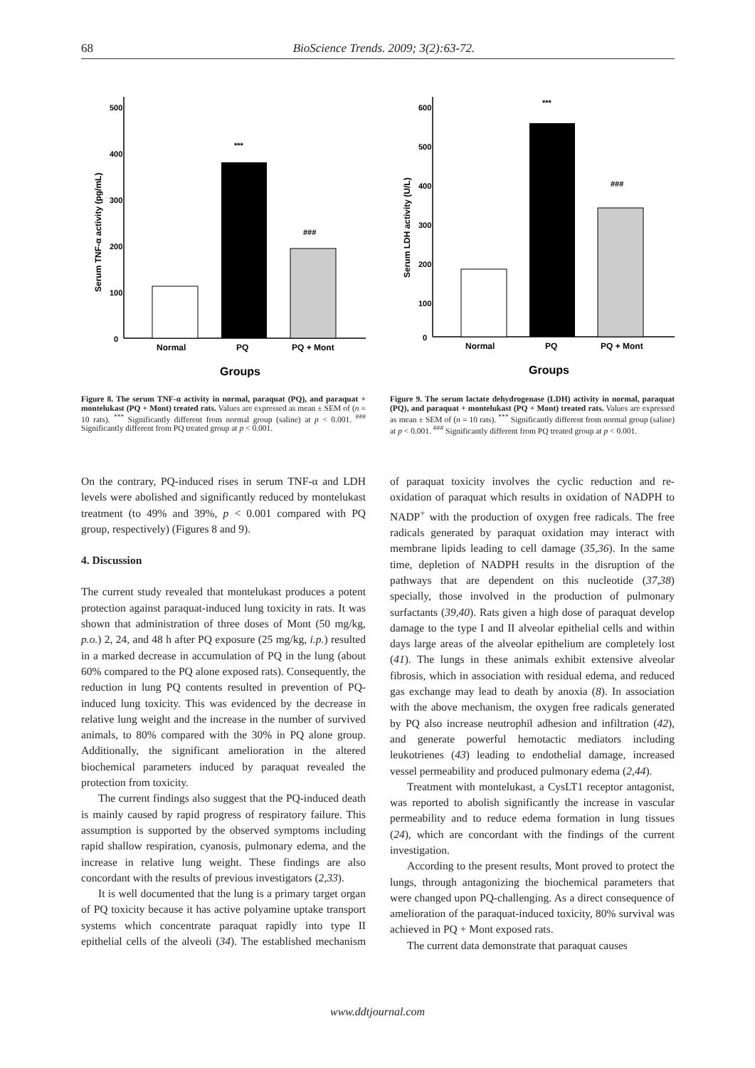68 BioScience Trends. 2009; 3(2):63-72.
500
400
300
200
100
0
Serum TNF-α activity (pg/mL)
***
###
Normal
PQ
PQ + Mont
Groups
Figure 8. The serum TNF-α activity in normal, paraquat (PQ), and paraquat + montelukast (PQ + Mont) treated rats. Values are expressed as mean ± SEM of (n = 10 rats). <sup>***</sup> Significantly different from normal group (saline) at p < 0.001. <sup>###</sup> Significantly different from PQ treated group at p < 0.001.
600
500
400
300
200
100
0
Serum LDH activity (U/L)
***
###
Normal
PQ
PQ + Mont
Groups
Figure 9. The serum lactate dehydrogenase (LDH) activity in normal, paraquat (PQ), and paraquat + montelukast (PQ + Mont) treated rats. Values are expressed as mean ± SEM of (n = 10 rats). <sup>***</sup> Significantly different from normal group (saline) at p < 0.001. <sup>###</sup> Significantly different from PQ treated group at p < 0.001.
On the contrary, PQ-induced rises in serum TNF-α and LDH levels were abolished and significantly reduced by montelukast treatment (to 49% and 39%, p < 0.001 compared with PQ group, respectively) (Figures 8 and 9).
4. Discussion
The current study revealed that montelukast produces a potent protection against paraquat-induced lung toxicity in rats. It was shown that administration of three doses of Mont (50 mg/kg, p.o.) 2, 24, and 48 h after PQ exposure (25 mg/kg, i.p.) resulted in a marked decrease in accumulation of PQ in the lung (about 60% compared to the PQ alone exposed rats). Consequently, the reduction in lung PQ contents resulted in prevention of PQ-induced lung toxicity. This was evidenced by the decrease in relative lung weight and the increase in the number of survived animals, to 80% compared with the 30% in PQ alone group. Additionally, the significant amelioration in the altered biochemical parameters induced by paraquat revealed the protection from toxicity.
The current findings also suggest that the PQ-induced death is mainly caused by rapid progress of respiratory failure. This assumption is supported by the observed symptoms including rapid shallow respiration, cyanosis, pulmonary edema, and the increase in relative lung weight. These findings are also concordant with the results of previous investigators (2,33).
It is well documented that the lung is a primary target organ of PQ toxicity because it has active polyamine uptake transport systems which concentrate paraquat rapidly into type II epithelial cells of the alveoli (34). The established mechanism of paraquat toxicity involves the cyclic reduction and re-oxidation of paraquat which results in oxidation of NADPH to NADP<sup>+</sup> with the production of oxygen free radicals. The free radicals generated by paraquat oxidation may interact with membrane lipids leading to cell damage (35,36). In the same time, depletion of NADPH results in the disruption of the pathways that are dependent on this nucleotide (37,38) specially, those involved in the production of pulmonary surfactants (39,40). Rats given a high dose of paraquat develop damage to the type I and II alveolar epithelial cells and within days large areas of the alveolar epithelium are completely lost (41). The lungs in these animals exhibit extensive alveolar fibrosis, which in association with residual edema, and reduced gas exchange may lead to death by anoxia (8). In association with the above mechanism, the oxygen free radicals generated by PQ also increase neutrophil adhesion and infiltration (42), and generate powerful hemotactic mediators including leukotrienes (43) leading to endothelial damage, increased vessel permeability and produced pulmonary edema (2,44).
Treatment with montelukast, a CysLT1 receptor antagonist, was reported to abolish significantly the increase in vascular permeability and to reduce edema formation in lung tissues (24), which are concordant with the findings of the current investigation.
According to the present results, Mont proved to protect the lungs, through antagonizing the biochemical parameters that were changed upon PQ-challenging. As a direct consequence of amelioration of the paraquat-induced toxicity, 80% survival was achieved in PQ + Mont exposed rats.
The current data demonstrate that paraquat causes
www.ddtjournal.com